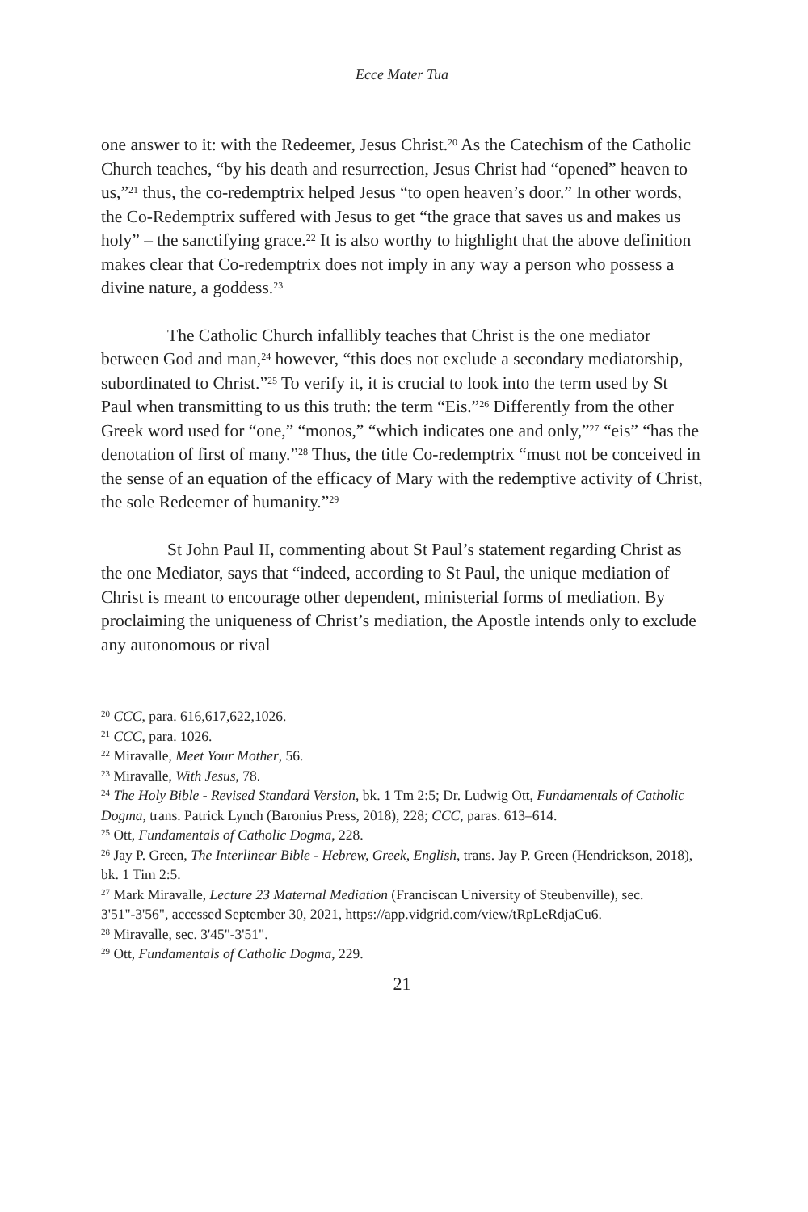Ecce Mater Tua
one answer to it: with the Redeemer, Jesus Christ.<sup>20</sup> As the Catechism of the Catholic Church teaches, “by his death and resurrection, Jesus Christ had “opened” heaven to us,”<sup>21</sup> thus, the co-redemptrix helped Jesus “to open heaven’s door.” In other words, the Co-Redemptrix suffered with Jesus to get “the grace that saves us and makes us holy” – the sanctifying grace.<sup>22</sup> It is also worthy to highlight that the above definition makes clear that Co-redemptrix does not imply in any way a person who possess a divine nature, a goddess.<sup>23</sup>
The Catholic Church infallibly teaches that Christ is the one mediator between God and man,<sup>24</sup> however, “this does not exclude a secondary mediatorship, subordinated to Christ.”<sup>25</sup> To verify it, it is crucial to look into the term used by St Paul when transmitting to us this truth: the term “Eis.”<sup>26</sup> Differently from the other Greek word used for “one,” “monos,” “which indicates one and only,”<sup>27</sup> “eis” “has the denotation of first of many.”<sup>28</sup> Thus, the title Co-redemptrix “must not be conceived in the sense of an equation of the efficacy of Mary with the redemptive activity of Christ, the sole Redeemer of humanity.”<sup>29</sup>
St John Paul II, commenting about St Paul’s statement regarding Christ as the one Mediator, says that “indeed, according to St Paul, the unique mediation of Christ is meant to encourage other dependent, ministerial forms of mediation. By proclaiming the uniqueness of Christ’s mediation, the Apostle intends only to exclude any autonomous or rival
<sup>20</sup> CCC, para. 616,617,622,1026.
<sup>21</sup> CCC, para. 1026.
<sup>22</sup> Miravalle, Meet Your Mother, 56.
<sup>23</sup> Miravalle, With Jesus, 78.
<sup>24</sup> The Holy Bible - Revised Standard Version, bk. 1 Tm 2:5; Dr. Ludwig Ott, Fundamentals of Catholic Dogma, trans. Patrick Lynch (Baronius Press, 2018), 228; CCC, paras. 613–614.
<sup>25</sup> Ott, Fundamentals of Catholic Dogma, 228.
<sup>26</sup> Jay P. Green, The Interlinear Bible - Hebrew, Greek, English, trans. Jay P. Green (Hendrickson, 2018), bk. 1 Tim 2:5.
<sup>27</sup> Mark Miravalle, Lecture 23 Maternal Mediation (Franciscan University of Steubenville), sec. 3'51"-3'56", accessed September 30, 2021, https://app.vidgrid.com/view/tRpLeRdjaCu6.
<sup>28</sup> Miravalle, sec. 3'45"-3'51".
<sup>29</sup> Ott, Fundamentals of Catholic Dogma, 229.
21